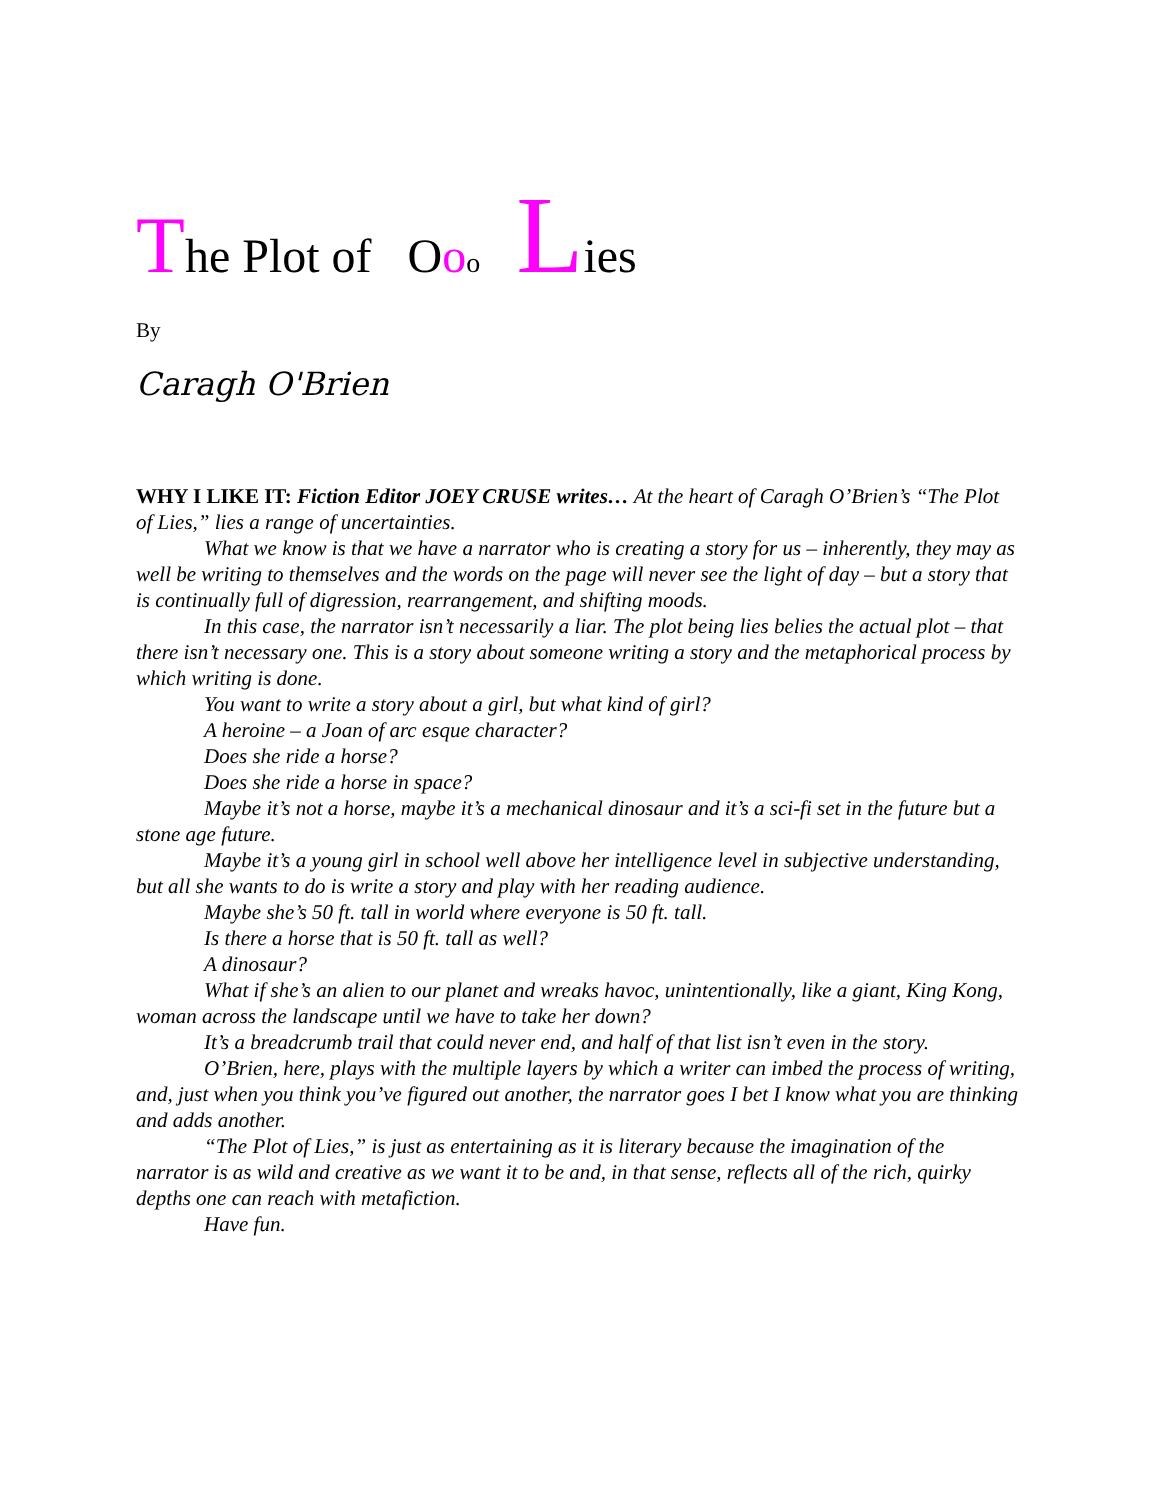The Plot of Ooo Lies
By
Caragh O'Brien
WHY I LIKE IT: Fiction Editor JOEY CRUSE writes… At the heart of Caragh O’Brien’s “The Plot of Lies,” lies a range of uncertainties.
What we know is that we have a narrator who is creating a story for us – inherently, they may as well be writing to themselves and the words on the page will never see the light of day – but a story that is continually full of digression, rearrangement, and shifting moods.
In this case, the narrator isn’t necessarily a liar. The plot being lies belies the actual plot – that there isn’t necessary one. This is a story about someone writing a story and the metaphorical process by which writing is done.
You want to write a story about a girl, but what kind of girl?
A heroine – a Joan of arc esque character?
Does she ride a horse?
Does she ride a horse in space?
Maybe it’s not a horse, maybe it’s a mechanical dinosaur and it’s a sci-fi set in the future but a stone age future.
Maybe it’s a young girl in school well above her intelligence level in subjective understanding, but all she wants to do is write a story and play with her reading audience.
Maybe she’s 50 ft. tall in world where everyone is 50 ft. tall.
Is there a horse that is 50 ft. tall as well?
A dinosaur?
What if she’s an alien to our planet and wreaks havoc, unintentionally, like a giant, King Kong, woman across the landscape until we have to take her down?
It’s a breadcrumb trail that could never end, and half of that list isn’t even in the story.
O’Brien, here, plays with the multiple layers by which a writer can imbed the process of writing, and, just when you think you’ve figured out another, the narrator goes I bet I know what you are thinking and adds another.
“The Plot of Lies,” is just as entertaining as it is literary because the imagination of the narrator is as wild and creative as we want it to be and, in that sense, reflects all of the rich, quirky depths one can reach with metafiction.
Have fun.